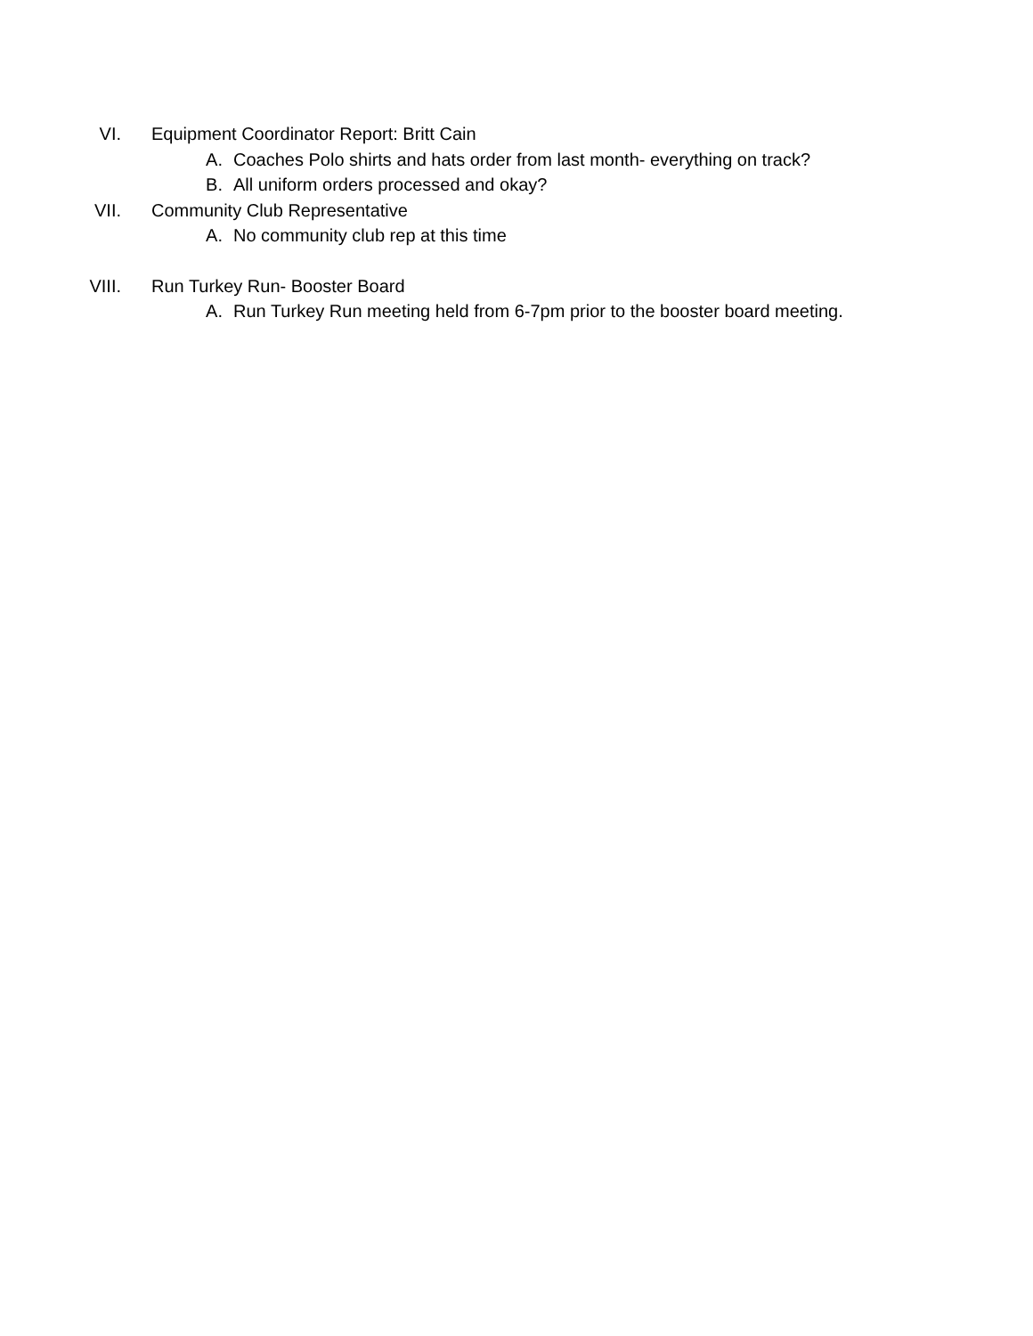VI. Equipment Coordinator Report: Britt Cain
A. Coaches Polo shirts and hats order from last month- everything on track?
B. All uniform orders processed and okay?
VII. Community Club Representative
A. No community club rep at this time
VIII. Run Turkey Run- Booster Board
A. Run Turkey Run meeting held from 6-7pm prior to the booster board meeting.